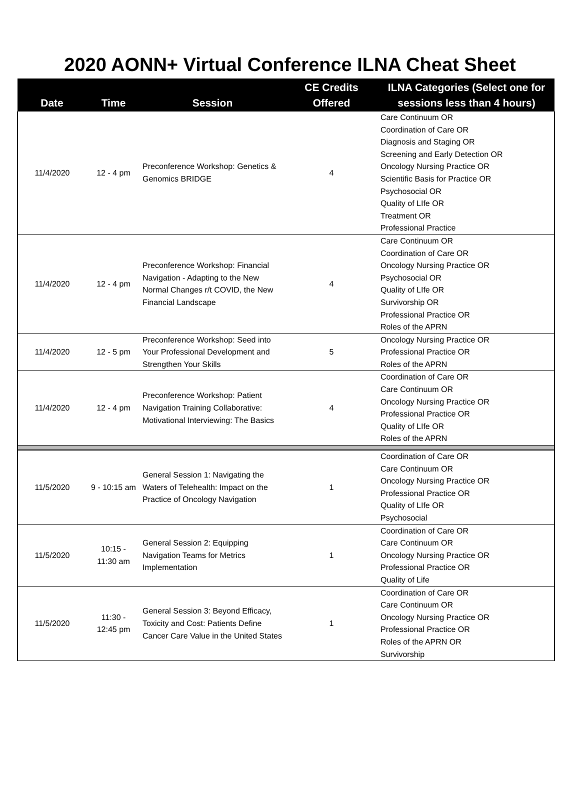2020 AONN+ Virtual Conference ILNA Cheat Sheet
| Date | Time | Session | CE Credits Offered | ILNA Categories (Select one for sessions less than 4 hours) |
| --- | --- | --- | --- | --- |
| 11/4/2020 | 12 - 4 pm | Preconference Workshop: Genetics & Genomics BRIDGE | 4 | Care Continuum OR Coordination of Care OR Diagnosis and Staging OR Screening and Early Detection OR Oncology Nursing Practice OR Scientific Basis for Practice OR Psychosocial OR Quality of LIfe OR Treatment OR Professional Practice |
| 11/4/2020 | 12 - 4 pm | Preconference Workshop: Financial Navigation - Adapting to the New Normal Changes r/t COVID, the New Financial Landscape | 4 | Care Continuum OR Coordination of Care OR Oncology Nursing Practice OR Psychosocial OR Quality of LIfe OR Survivorship OR Professional Practice OR Roles of the APRN |
| 11/4/2020 | 12 - 5 pm | Preconference Workshop: Seed into Your Professional Development and Strengthen Your Skills | 5 | Oncology Nursing Practice OR Professional Practice OR Roles of the APRN |
| 11/4/2020 | 12 - 4 pm | Preconference Workshop: Patient Navigation Training Collaborative: Motivational Interviewing: The Basics | 4 | Coordination of Care OR Care Continuum OR Oncology Nursing Practice OR Professional Practice OR Quality of LIfe OR Roles of the APRN |
| 11/5/2020 | 9 - 10:15 am | General Session 1: Navigating the Waters of Telehealth: Impact on the Practice of Oncology Navigation | 1 | Coordination of Care OR Care Continuum OR Oncology Nursing Practice OR Professional Practice OR Quality of LIfe OR Psychosocial |
| 11/5/2020 | 10:15 - 11:30 am | General Session 2: Equipping Navigation Teams for Metrics Implementation | 1 | Coordination of Care OR Care Continuum OR Oncology Nursing Practice OR Professional Practice OR Quality of Life |
| 11/5/2020 | 11:30 - 12:45 pm | General Session 3: Beyond Efficacy, Toxicity and Cost: Patients Define Cancer Care Value in the United States | 1 | Coordination of Care OR Care Continuum OR Oncology Nursing Practice OR Professional Practice OR Roles of the APRN OR Survivorship |